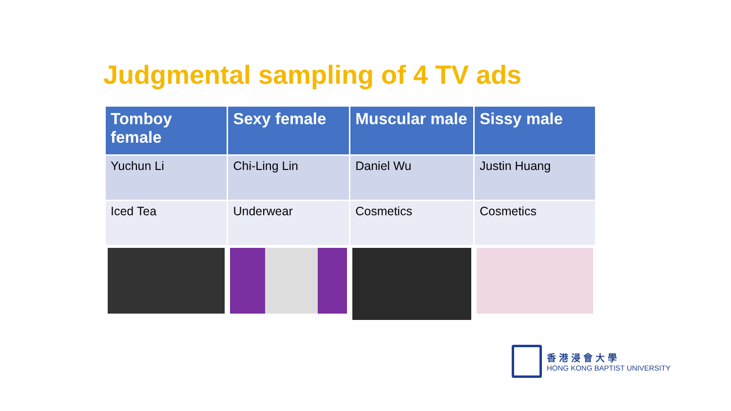Judgmental sampling of 4 TV ads
| Tomboy female | Sexy female | Muscular male | Sissy male |
| --- | --- | --- | --- |
| Yuchun Li | Chi-Ling Lin | Daniel Wu | Justin Huang |
| Iced Tea | Underwear | Cosmetics | Cosmetics |
香港浸會大學
HONG KONG BAPTIST UNIVERSITY